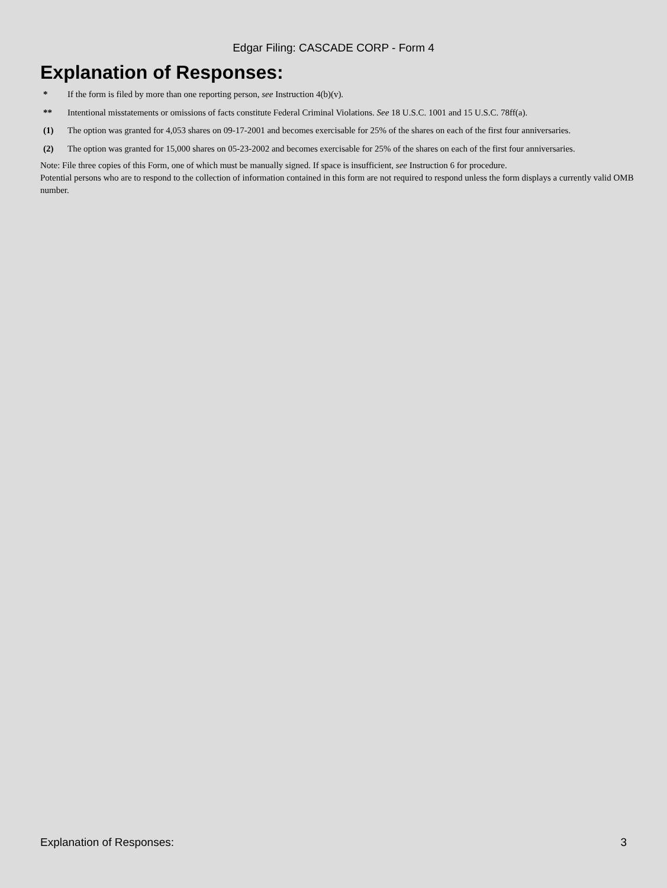Edgar Filing: CASCADE CORP - Form 4
Explanation of Responses:
| * | If the form is filed by more than one reporting person, see Instruction 4(b)(v). |
| ** | Intentional misstatements or omissions of facts constitute Federal Criminal Violations. See 18 U.S.C. 1001 and 15 U.S.C. 78ff(a). |
| (1) | The option was granted for 4,053 shares on 09-17-2001 and becomes exercisable for 25% of the shares on each of the first four anniversaries. |
| (2) | The option was granted for 15,000 shares on 05-23-2002 and becomes exercisable for 25% of the shares on each of the first four anniversaries. |
Note: File three copies of this Form, one of which must be manually signed. If space is insufficient, see Instruction 6 for procedure.
Potential persons who are to respond to the collection of information contained in this form are not required to respond unless the form displays a currently valid OMB number.
Explanation of Responses: 3